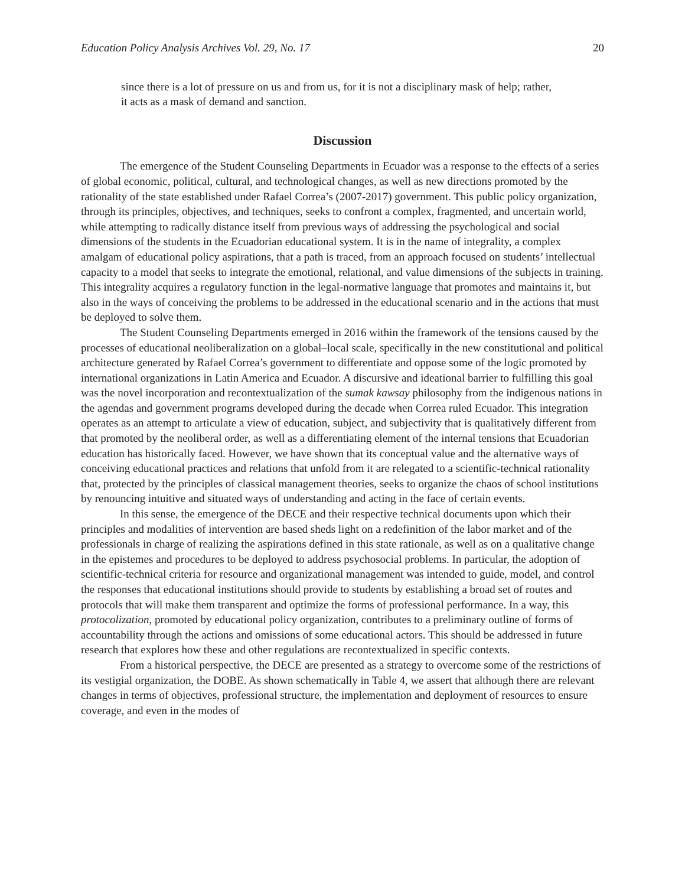Education Policy Analysis Archives Vol. 29, No. 17 20
since there is a lot of pressure on us and from us, for it is not a disciplinary mask of help; rather, it acts as a mask of demand and sanction.
Discussion
The emergence of the Student Counseling Departments in Ecuador was a response to the effects of a series of global economic, political, cultural, and technological changes, as well as new directions promoted by the rationality of the state established under Rafael Correa’s (2007-2017) government. This public policy organization, through its principles, objectives, and techniques, seeks to confront a complex, fragmented, and uncertain world, while attempting to radically distance itself from previous ways of addressing the psychological and social dimensions of the students in the Ecuadorian educational system. It is in the name of integrality, a complex amalgam of educational policy aspirations, that a path is traced, from an approach focused on students’ intellectual capacity to a model that seeks to integrate the emotional, relational, and value dimensions of the subjects in training. This integrality acquires a regulatory function in the legal-normative language that promotes and maintains it, but also in the ways of conceiving the problems to be addressed in the educational scenario and in the actions that must be deployed to solve them.
The Student Counseling Departments emerged in 2016 within the framework of the tensions caused by the processes of educational neoliberalization on a global–local scale, specifically in the new constitutional and political architecture generated by Rafael Correa’s government to differentiate and oppose some of the logic promoted by international organizations in Latin America and Ecuador. A discursive and ideational barrier to fulfilling this goal was the novel incorporation and recontextualization of the sumak kawsay philosophy from the indigenous nations in the agendas and government programs developed during the decade when Correa ruled Ecuador. This integration operates as an attempt to articulate a view of education, subject, and subjectivity that is qualitatively different from that promoted by the neoliberal order, as well as a differentiating element of the internal tensions that Ecuadorian education has historically faced. However, we have shown that its conceptual value and the alternative ways of conceiving educational practices and relations that unfold from it are relegated to a scientific-technical rationality that, protected by the principles of classical management theories, seeks to organize the chaos of school institutions by renouncing intuitive and situated ways of understanding and acting in the face of certain events.
In this sense, the emergence of the DECE and their respective technical documents upon which their principles and modalities of intervention are based sheds light on a redefinition of the labor market and of the professionals in charge of realizing the aspirations defined in this state rationale, as well as on a qualitative change in the epistemes and procedures to be deployed to address psychosocial problems. In particular, the adoption of scientific-technical criteria for resource and organizational management was intended to guide, model, and control the responses that educational institutions should provide to students by establishing a broad set of routes and protocols that will make them transparent and optimize the forms of professional performance. In a way, this protocolization, promoted by educational policy organization, contributes to a preliminary outline of forms of accountability through the actions and omissions of some educational actors. This should be addressed in future research that explores how these and other regulations are recontextualized in specific contexts.
From a historical perspective, the DECE are presented as a strategy to overcome some of the restrictions of its vestigial organization, the DOBE. As shown schematically in Table 4, we assert that although there are relevant changes in terms of objectives, professional structure, the implementation and deployment of resources to ensure coverage, and even in the modes of